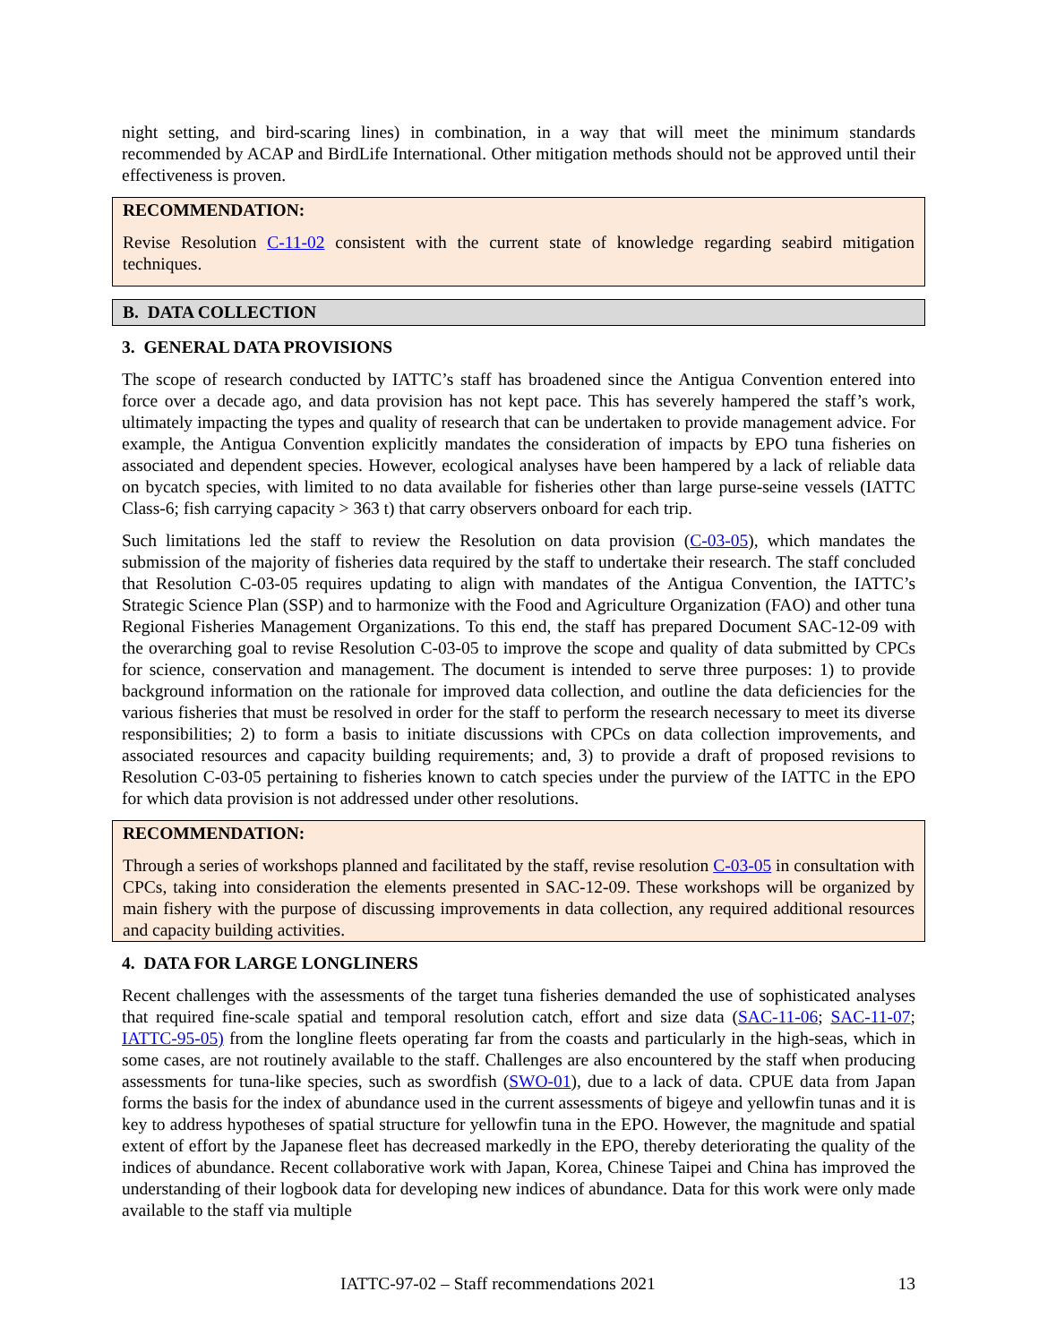night setting, and bird-scaring lines) in combination, in a way that will meet the minimum standards recommended by ACAP and BirdLife International. Other mitigation methods should not be approved until their effectiveness is proven.
RECOMMENDATION:
Revise Resolution C-11-02 consistent with the current state of knowledge regarding seabird mitigation techniques.
B. DATA COLLECTION
3. GENERAL DATA PROVISIONS
The scope of research conducted by IATTC’s staff has broadened since the Antigua Convention entered into force over a decade ago, and data provision has not kept pace. This has severely hampered the staff’s work, ultimately impacting the types and quality of research that can be undertaken to provide management advice. For example, the Antigua Convention explicitly mandates the consideration of impacts by EPO tuna fisheries on associated and dependent species. However, ecological analyses have been hampered by a lack of reliable data on bycatch species, with limited to no data available for fisheries other than large purse-seine vessels (IATTC Class-6; fish carrying capacity > 363 t) that carry observers onboard for each trip.
Such limitations led the staff to review the Resolution on data provision (C-03-05), which mandates the submission of the majority of fisheries data required by the staff to undertake their research. The staff concluded that Resolution C-03-05 requires updating to align with mandates of the Antigua Convention, the IATTC’s Strategic Science Plan (SSP) and to harmonize with the Food and Agriculture Organization (FAO) and other tuna Regional Fisheries Management Organizations. To this end, the staff has prepared Document SAC-12-09 with the overarching goal to revise Resolution C-03-05 to improve the scope and quality of data submitted by CPCs for science, conservation and management. The document is intended to serve three purposes: 1) to provide background information on the rationale for improved data collection, and outline the data deficiencies for the various fisheries that must be resolved in order for the staff to perform the research necessary to meet its diverse responsibilities; 2) to form a basis to initiate discussions with CPCs on data collection improvements, and associated resources and capacity building requirements; and, 3) to provide a draft of proposed revisions to Resolution C-03-05 pertaining to fisheries known to catch species under the purview of the IATTC in the EPO for which data provision is not addressed under other resolutions.
RECOMMENDATION:
Through a series of workshops planned and facilitated by the staff, revise resolution C-03-05 in consultation with CPCs, taking into consideration the elements presented in SAC-12-09. These workshops will be organized by main fishery with the purpose of discussing improvements in data collection, any required additional resources and capacity building activities.
4. DATA FOR LARGE LONGLINERS
Recent challenges with the assessments of the target tuna fisheries demanded the use of sophisticated analyses that required fine-scale spatial and temporal resolution catch, effort and size data (SAC-11-06; SAC-11-07; IATTC-95-05) from the longline fleets operating far from the coasts and particularly in the high-seas, which in some cases, are not routinely available to the staff. Challenges are also encountered by the staff when producing assessments for tuna-like species, such as swordfish (SWO-01), due to a lack of data. CPUE data from Japan forms the basis for the index of abundance used in the current assessments of bigeye and yellowfin tunas and it is key to address hypotheses of spatial structure for yellowfin tuna in the EPO. However, the magnitude and spatial extent of effort by the Japanese fleet has decreased markedly in the EPO, thereby deteriorating the quality of the indices of abundance. Recent collaborative work with Japan, Korea, Chinese Taipei and China has improved the understanding of their logbook data for developing new indices of abundance. Data for this work were only made available to the staff via multiple
IATTC-97-02 – Staff recommendations 2021 13